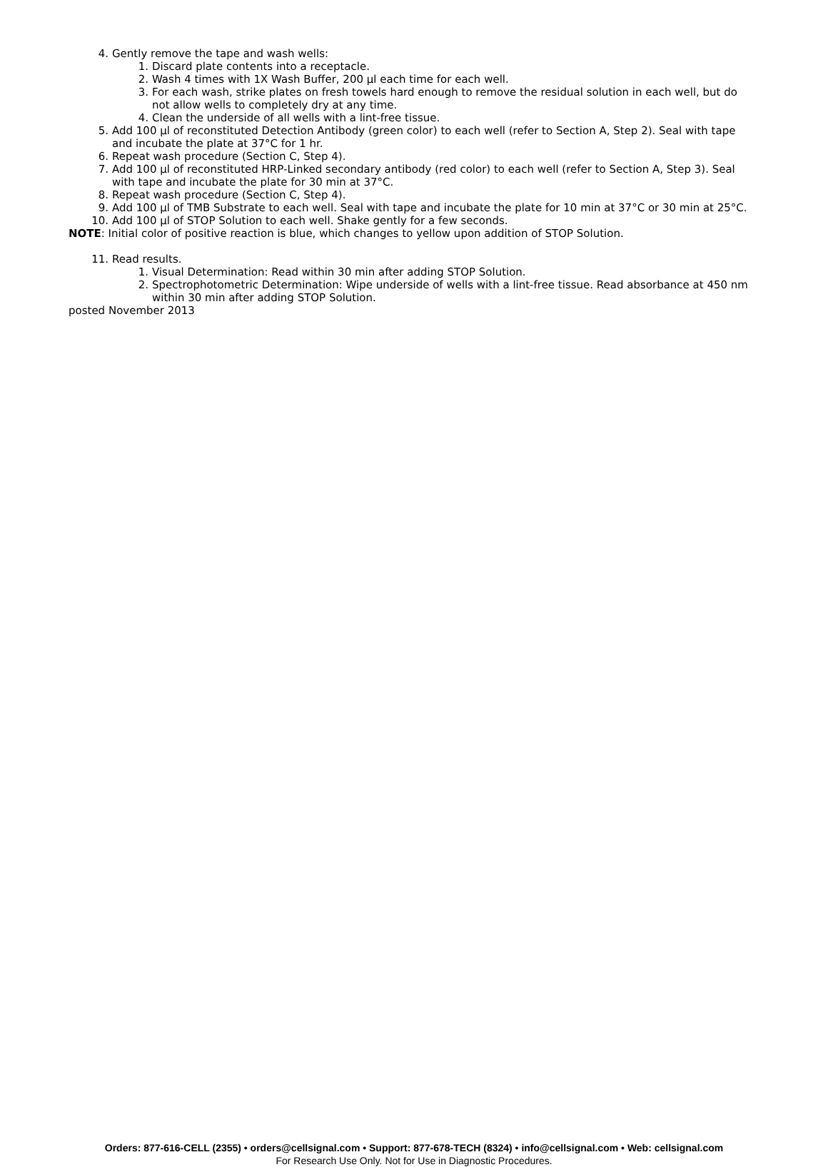4. Gently remove the tape and wash wells:
1. Discard plate contents into a receptacle.
2. Wash 4 times with 1X Wash Buffer, 200 µl each time for each well.
3. For each wash, strike plates on fresh towels hard enough to remove the residual solution in each well, but do not allow wells to completely dry at any time.
4. Clean the underside of all wells with a lint-free tissue.
5. Add 100 µl of reconstituted Detection Antibody (green color) to each well (refer to Section A, Step 2). Seal with tape and incubate the plate at 37°C for 1 hr.
6. Repeat wash procedure (Section C, Step 4).
7. Add 100 µl of reconstituted HRP-Linked secondary antibody (red color) to each well (refer to Section A, Step 3). Seal with tape and incubate the plate for 30 min at 37°C.
8. Repeat wash procedure (Section C, Step 4).
9. Add 100 µl of TMB Substrate to each well. Seal with tape and incubate the plate for 10 min at 37°C or 30 min at 25°C.
10. Add 100 µl of STOP Solution to each well. Shake gently for a few seconds.
NOTE: Initial color of positive reaction is blue, which changes to yellow upon addition of STOP Solution.
11. Read results.
1. Visual Determination: Read within 30 min after adding STOP Solution.
2. Spectrophotometric Determination: Wipe underside of wells with a lint-free tissue. Read absorbance at 450 nm within 30 min after adding STOP Solution.
posted November 2013
Orders: 877-616-CELL (2355) • orders@cellsignal.com • Support: 877-678-TECH (8324) • info@cellsignal.com • Web: cellsignal.com
For Research Use Only. Not for Use in Diagnostic Procedures.